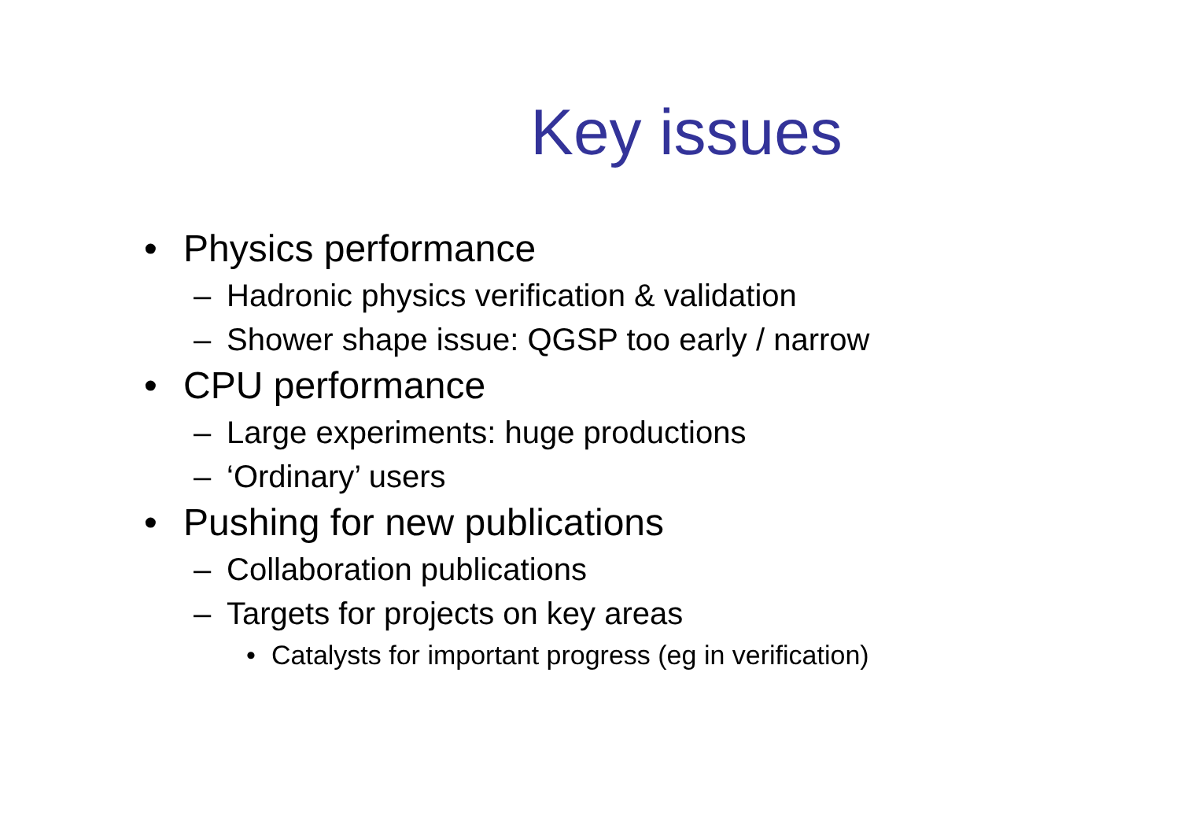Key issues
• Physics performance
– Hadronic physics verification & validation
– Shower shape issue: QGSP too early / narrow
• CPU performance
– Large experiments: huge productions
– ‘Ordinary’ users
• Pushing for new publications
– Collaboration publications
– Targets for projects on key areas
• Catalysts for important progress (eg in verification)